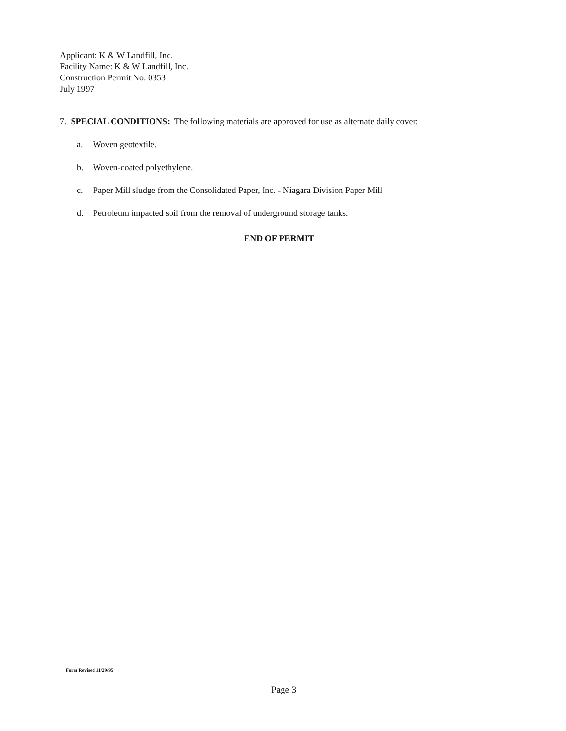Applicant: K & W Landfill, Inc.
Facility Name: K & W Landfill, Inc.
Construction Permit No. 0353
July 1997
7. SPECIAL CONDITIONS: The following materials are approved for use as alternate daily cover:
a. Woven geotextile.
b. Woven-coated polyethylene.
c. Paper Mill sludge from the Consolidated Paper, Inc. - Niagara Division Paper Mill
d. Petroleum impacted soil from the removal of underground storage tanks.
END OF PERMIT
Form Revised 11/29/95
Page 3